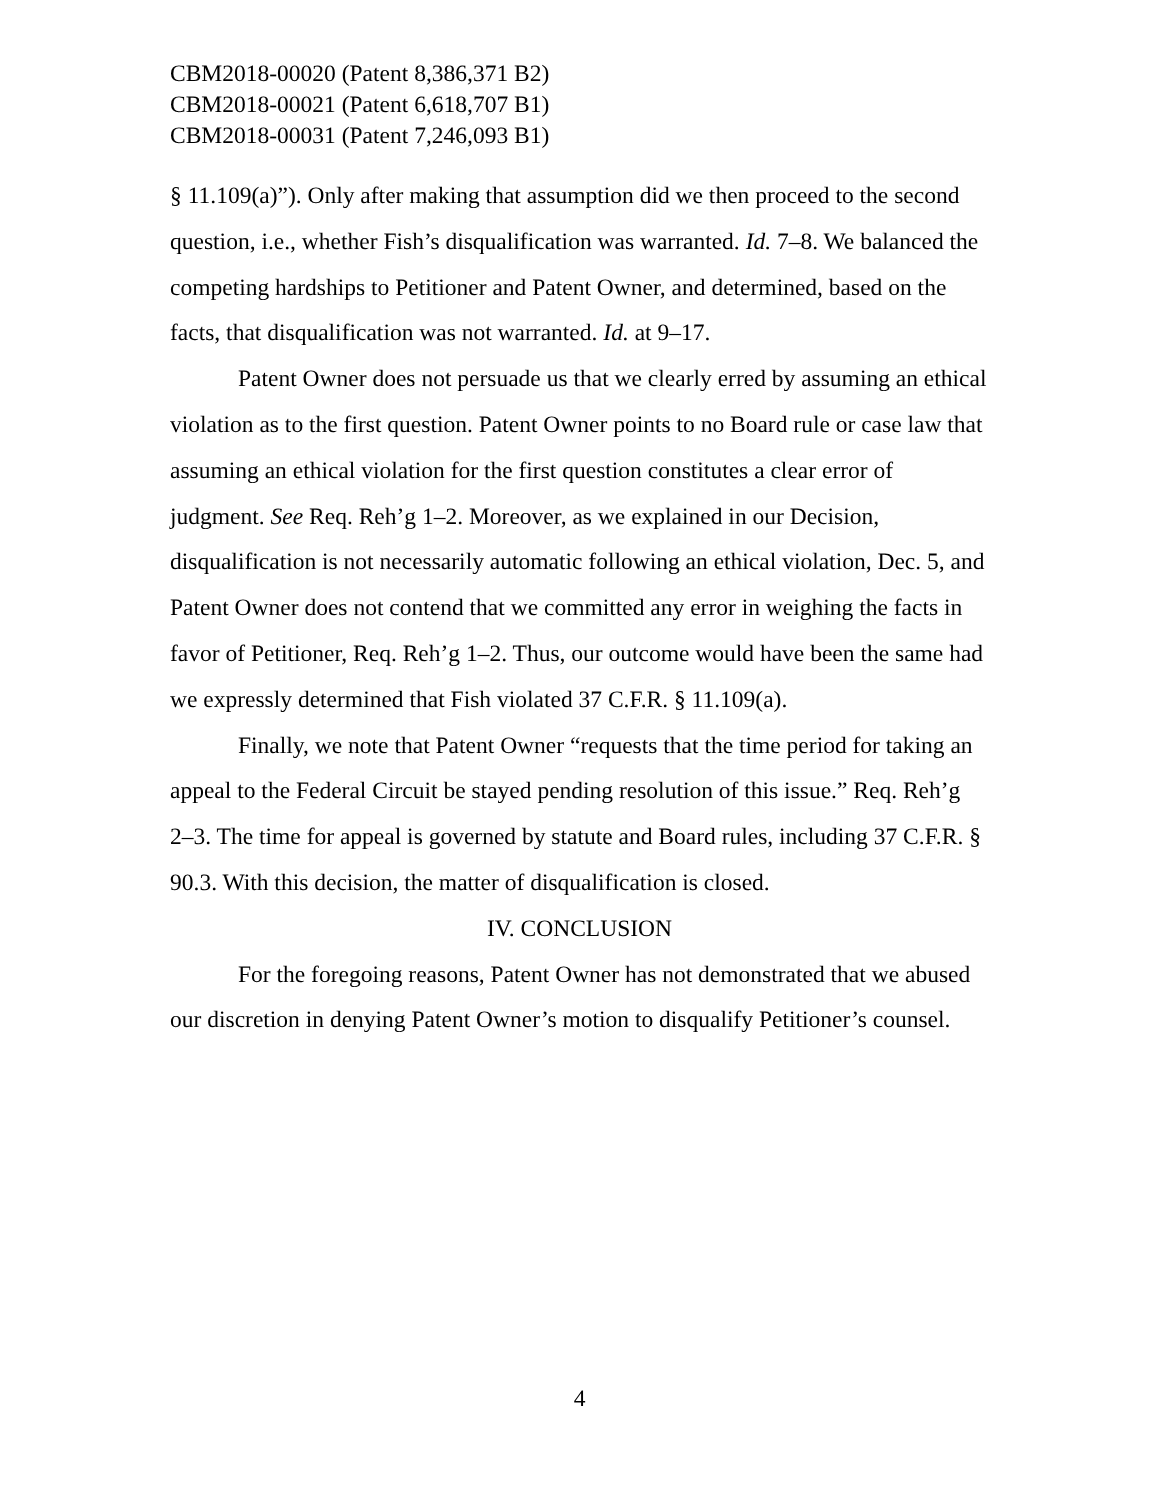CBM2018-00020 (Patent 8,386,371 B2)
CBM2018-00021 (Patent 6,618,707 B1)
CBM2018-00031 (Patent 7,246,093 B1)
§ 11.109(a)”). Only after making that assumption did we then proceed to the second question, i.e., whether Fish’s disqualification was warranted. Id. 7–8. We balanced the competing hardships to Petitioner and Patent Owner, and determined, based on the facts, that disqualification was not warranted. Id. at 9–17.
Patent Owner does not persuade us that we clearly erred by assuming an ethical violation as to the first question. Patent Owner points to no Board rule or case law that assuming an ethical violation for the first question constitutes a clear error of judgment. See Req. Reh’g 1–2. Moreover, as we explained in our Decision, disqualification is not necessarily automatic following an ethical violation, Dec. 5, and Patent Owner does not contend that we committed any error in weighing the facts in favor of Petitioner, Req. Reh’g 1–2. Thus, our outcome would have been the same had we expressly determined that Fish violated 37 C.F.R. § 11.109(a).
Finally, we note that Patent Owner “requests that the time period for taking an appeal to the Federal Circuit be stayed pending resolution of this issue.” Req. Reh’g 2–3. The time for appeal is governed by statute and Board rules, including 37 C.F.R. § 90.3. With this decision, the matter of disqualification is closed.
IV. CONCLUSION
For the foregoing reasons, Patent Owner has not demonstrated that we abused our discretion in denying Patent Owner’s motion to disqualify Petitioner’s counsel.
4